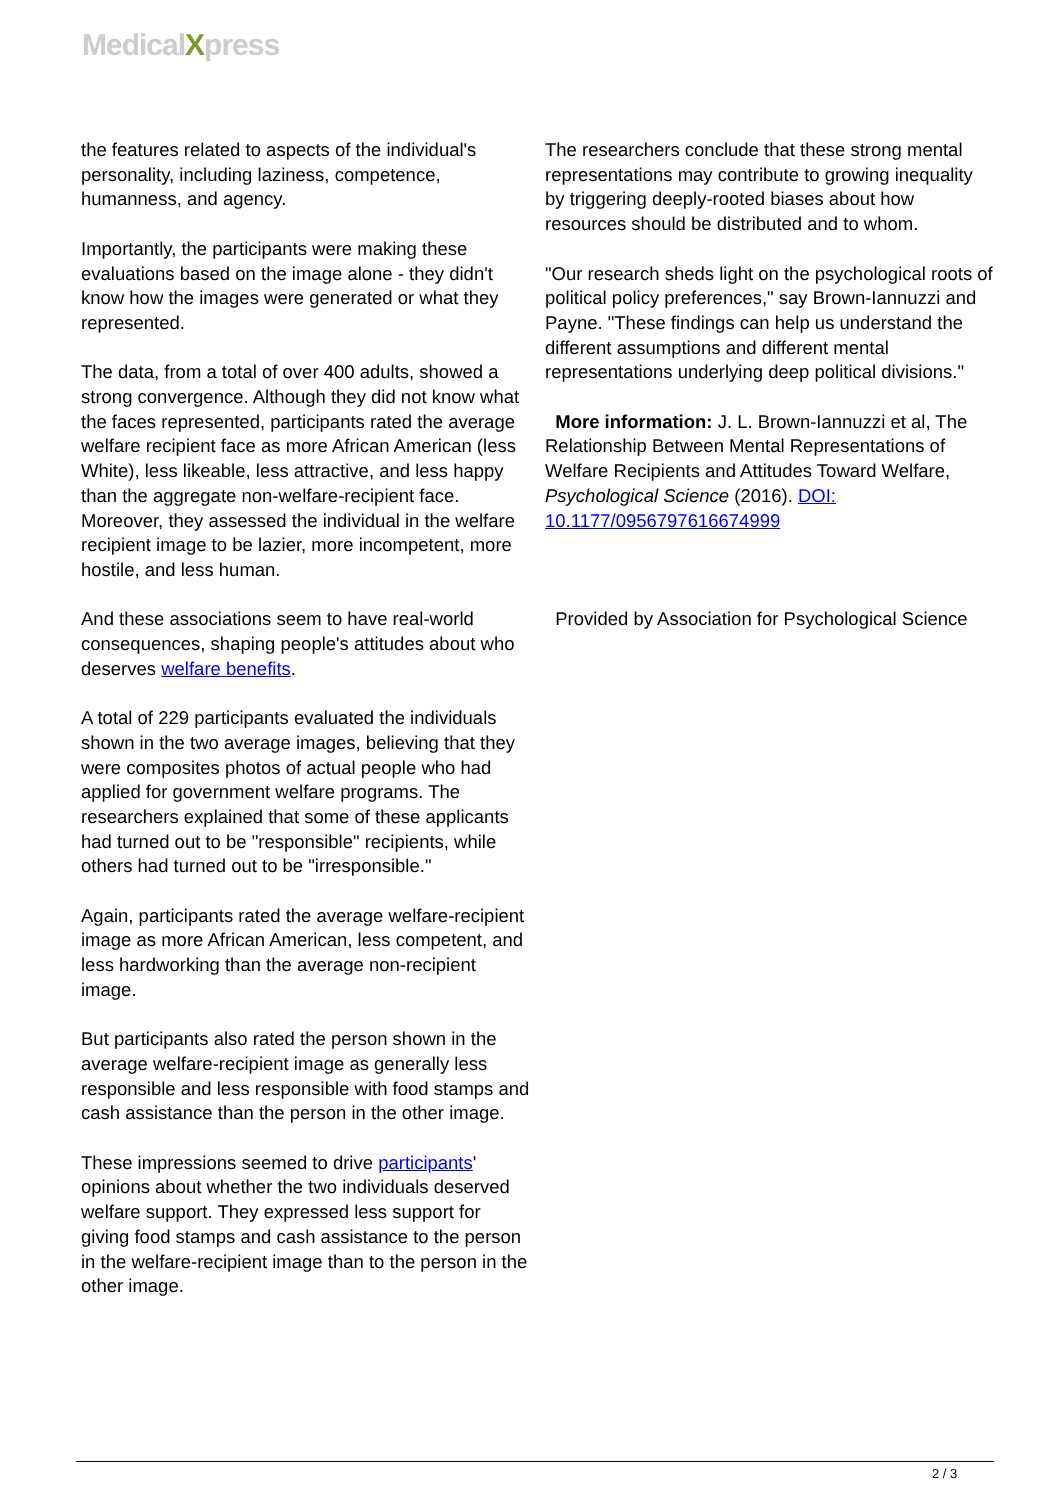MedicalXpress
the features related to aspects of the individual's personality, including laziness, competence, humanness, and agency.
Importantly, the participants were making these evaluations based on the image alone - they didn't know how the images were generated or what they represented.
The data, from a total of over 400 adults, showed a strong convergence. Although they did not know what the faces represented, participants rated the average welfare recipient face as more African American (less White), less likeable, less attractive, and less happy than the aggregate non-welfare-recipient face. Moreover, they assessed the individual in the welfare recipient image to be lazier, more incompetent, more hostile, and less human.
And these associations seem to have real-world consequences, shaping people's attitudes about who deserves welfare benefits.
A total of 229 participants evaluated the individuals shown in the two average images, believing that they were composites photos of actual people who had applied for government welfare programs. The researchers explained that some of these applicants had turned out to be "responsible" recipients, while others had turned out to be "irresponsible."
Again, participants rated the average welfare-recipient image as more African American, less competent, and less hardworking than the average non-recipient image.
But participants also rated the person shown in the average welfare-recipient image as generally less responsible and less responsible with food stamps and cash assistance than the person in the other image.
These impressions seemed to drive participants' opinions about whether the two individuals deserved welfare support. They expressed less support for giving food stamps and cash assistance to the person in the welfare-recipient image than to the person in the other image.
The researchers conclude that these strong mental representations may contribute to growing inequality by triggering deeply-rooted biases about how resources should be distributed and to whom.
"Our research sheds light on the psychological roots of political policy preferences," say Brown-Iannuzzi and Payne. "These findings can help us understand the different assumptions and different mental representations underlying deep political divisions."
More information: J. L. Brown-Iannuzzi et al, The Relationship Between Mental Representations of Welfare Recipients and Attitudes Toward Welfare, Psychological Science (2016). DOI: 10.1177/0956797616674999
Provided by Association for Psychological Science
2 / 3